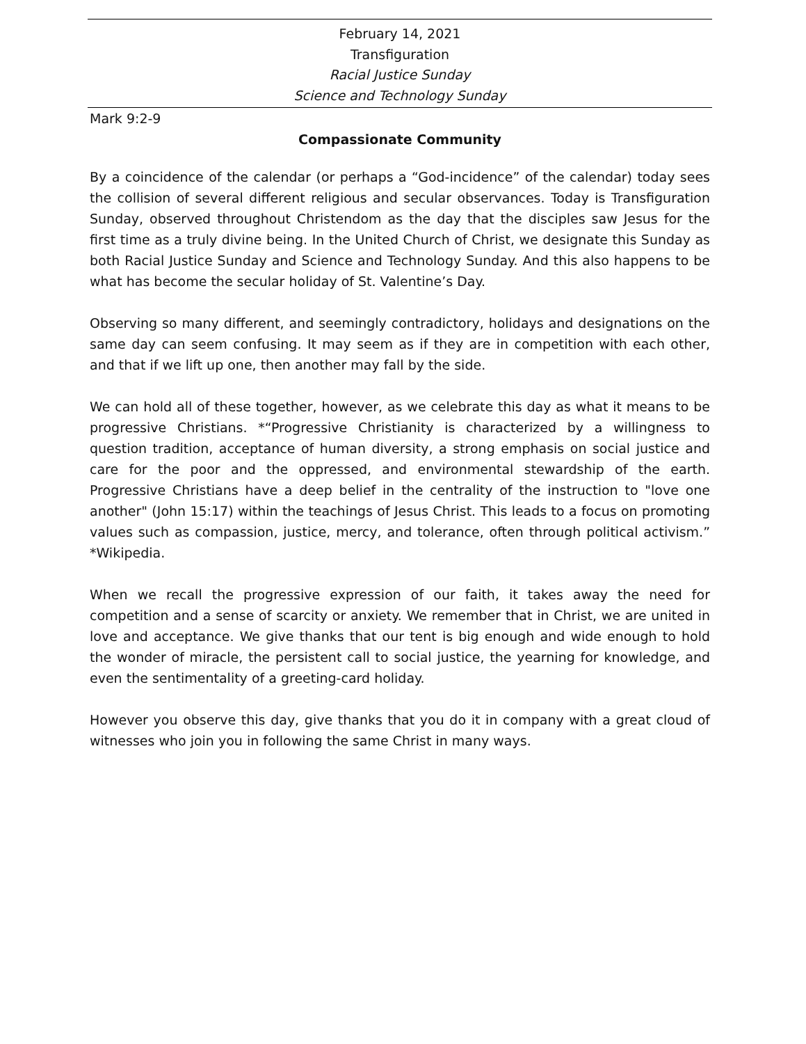February 14, 2021
Transfiguration
Racial Justice Sunday
Science and Technology Sunday
Mark 9:2-9
Compassionate Community
By a coincidence of the calendar (or perhaps a “God-incidence” of the calendar) today sees the collision of several different religious and secular observances. Today is Transfiguration Sunday, observed throughout Christendom as the day that the disciples saw Jesus for the first time as a truly divine being. In the United Church of Christ, we designate this Sunday as both Racial Justice Sunday and Science and Technology Sunday. And this also happens to be what has become the secular holiday of St. Valentine’s Day.
Observing so many different, and seemingly contradictory, holidays and designations on the same day can seem confusing. It may seem as if they are in competition with each other, and that if we lift up one, then another may fall by the side.
We can hold all of these together, however, as we celebrate this day as what it means to be progressive Christians. *“Progressive Christianity is characterized by a willingness to question tradition, acceptance of human diversity, a strong emphasis on social justice and care for the poor and the oppressed, and environmental stewardship of the earth. Progressive Christians have a deep belief in the centrality of the instruction to "love one another" (John 15:17) within the teachings of Jesus Christ. This leads to a focus on promoting values such as compassion, justice, mercy, and tolerance, often through political activism.” *Wikipedia.
When we recall the progressive expression of our faith, it takes away the need for competition and a sense of scarcity or anxiety. We remember that in Christ, we are united in love and acceptance. We give thanks that our tent is big enough and wide enough to hold the wonder of miracle, the persistent call to social justice, the yearning for knowledge, and even the sentimentality of a greeting-card holiday.
However you observe this day, give thanks that you do it in company with a great cloud of witnesses who join you in following the same Christ in many ways.